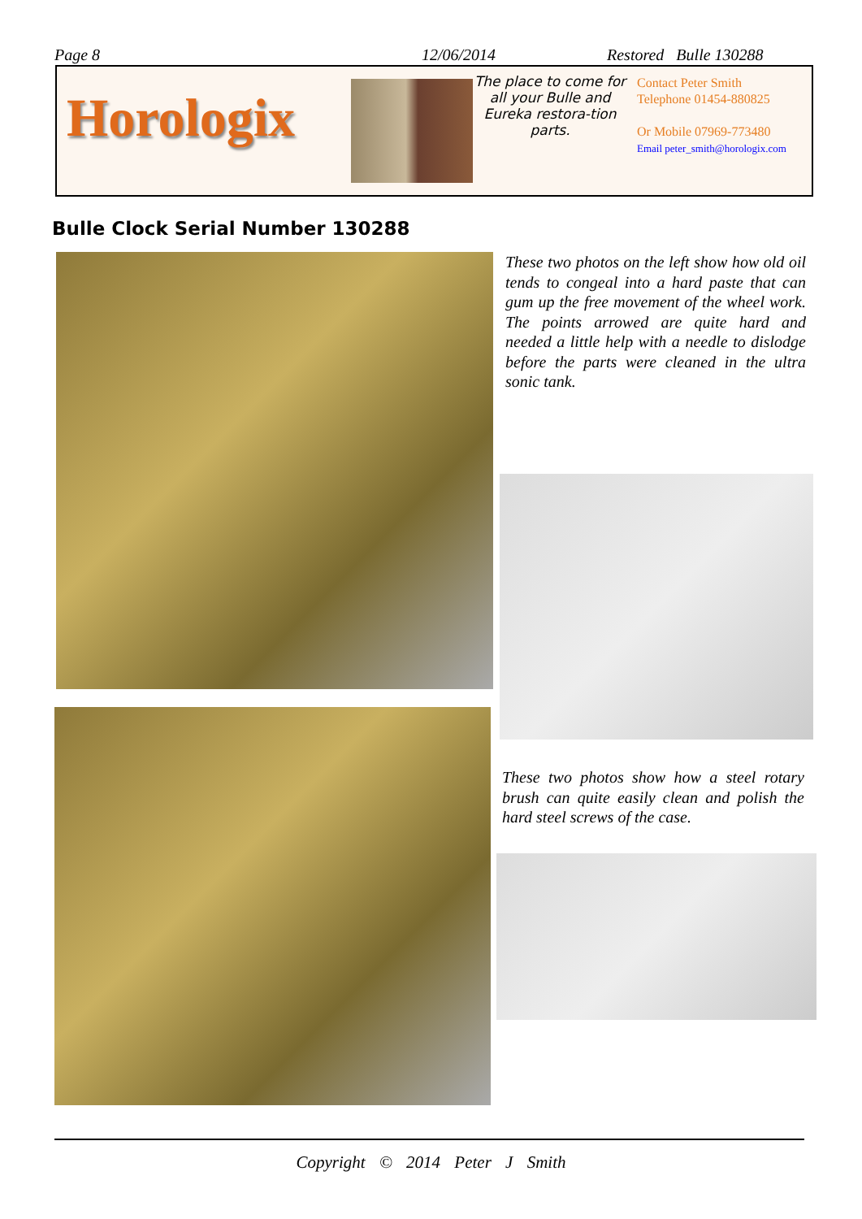Page 8 12/06/2014 Restored Bulle 130288
Horologix
The place to come for all your Bulle and Eureka restora-tion parts.
Contact Peter Smith
Telephone 01454-880825
Or Mobile 07969-773480
Email peter_smith@horologix.com
Bulle Clock Serial Number 130288
These two photos on the left show how old oil tends to congeal into a hard paste that can gum up the free movement of the wheel work. The points arrowed are quite hard and needed a little help with a needle to dislodge before the parts were cleaned in the ultra sonic tank.
These two photos show how a steel rotary brush can quite easily clean and polish the hard steel screws of the case.
Copyright © 2014 Peter J Smith